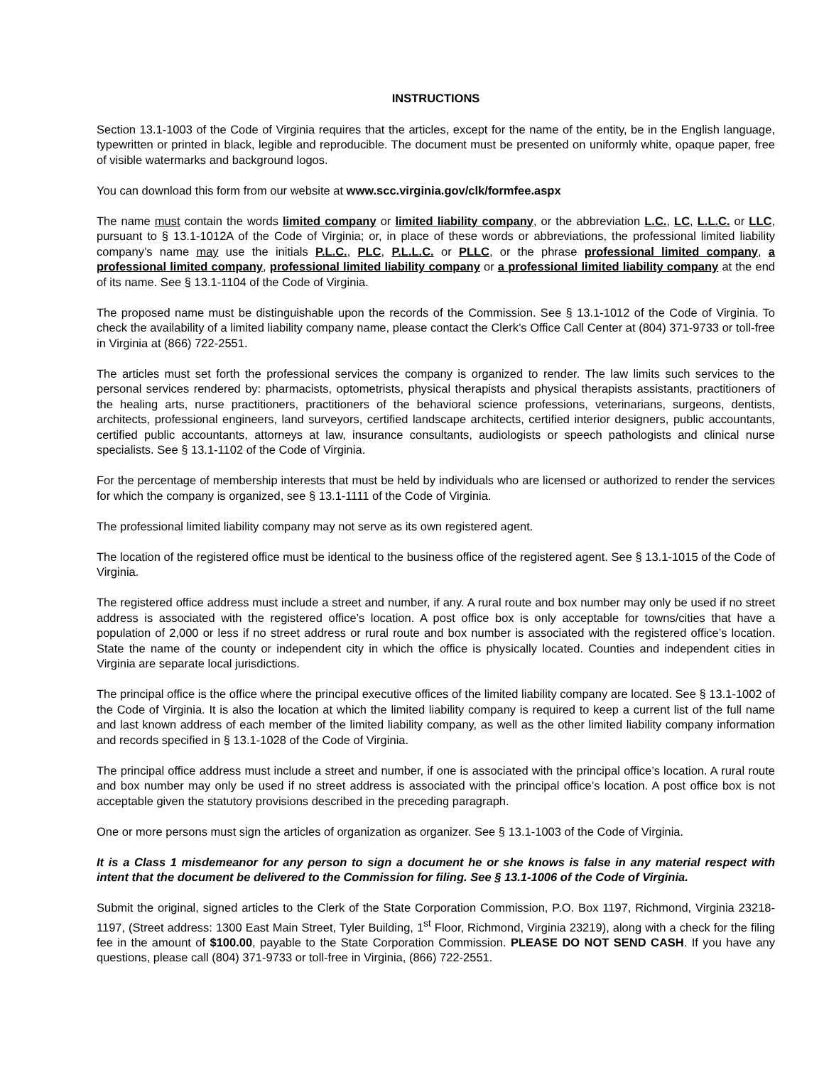INSTRUCTIONS
Section 13.1-1003 of the Code of Virginia requires that the articles, except for the name of the entity, be in the English language, typewritten or printed in black, legible and reproducible. The document must be presented on uniformly white, opaque paper, free of visible watermarks and background logos.
You can download this form from our website at www.scc.virginia.gov/clk/formfee.aspx
The name must contain the words limited company or limited liability company, or the abbreviation L.C., LC, L.L.C. or LLC, pursuant to § 13.1-1012A of the Code of Virginia; or, in place of these words or abbreviations, the professional limited liability company’s name may use the initials P.L.C., PLC, P.L.L.C. or PLLC, or the phrase professional limited company, a professional limited company, professional limited liability company or a professional limited liability company at the end of its name. See § 13.1-1104 of the Code of Virginia.
The proposed name must be distinguishable upon the records of the Commission. See § 13.1-1012 of the Code of Virginia. To check the availability of a limited liability company name, please contact the Clerk’s Office Call Center at (804) 371-9733 or toll-free in Virginia at (866) 722-2551.
The articles must set forth the professional services the company is organized to render. The law limits such services to the personal services rendered by: pharmacists, optometrists, physical therapists and physical therapists assistants, practitioners of the healing arts, nurse practitioners, practitioners of the behavioral science professions, veterinarians, surgeons, dentists, architects, professional engineers, land surveyors, certified landscape architects, certified interior designers, public accountants, certified public accountants, attorneys at law, insurance consultants, audiologists or speech pathologists and clinical nurse specialists. See § 13.1-1102 of the Code of Virginia.
For the percentage of membership interests that must be held by individuals who are licensed or authorized to render the services for which the company is organized, see § 13.1-1111 of the Code of Virginia.
The professional limited liability company may not serve as its own registered agent.
The location of the registered office must be identical to the business office of the registered agent. See § 13.1-1015 of the Code of Virginia.
The registered office address must include a street and number, if any. A rural route and box number may only be used if no street address is associated with the registered office’s location. A post office box is only acceptable for towns/cities that have a population of 2,000 or less if no street address or rural route and box number is associated with the registered office’s location. State the name of the county or independent city in which the office is physically located. Counties and independent cities in Virginia are separate local jurisdictions.
The principal office is the office where the principal executive offices of the limited liability company are located. See § 13.1-1002 of the Code of Virginia. It is also the location at which the limited liability company is required to keep a current list of the full name and last known address of each member of the limited liability company, as well as the other limited liability company information and records specified in § 13.1-1028 of the Code of Virginia.
The principal office address must include a street and number, if one is associated with the principal office’s location. A rural route and box number may only be used if no street address is associated with the principal office’s location. A post office box is not acceptable given the statutory provisions described in the preceding paragraph.
One or more persons must sign the articles of organization as organizer. See § 13.1-1003 of the Code of Virginia.
It is a Class 1 misdemeanor for any person to sign a document he or she knows is false in any material respect with intent that the document be delivered to the Commission for filing. See § 13.1-1006 of the Code of Virginia.
Submit the original, signed articles to the Clerk of the State Corporation Commission, P.O. Box 1197, Richmond, Virginia 23218-1197, (Street address: 1300 East Main Street, Tyler Building, 1<sup>st</sup> Floor, Richmond, Virginia 23219), along with a check for the filing fee in the amount of $100.00, payable to the State Corporation Commission. PLEASE DO NOT SEND CASH. If you have any questions, please call (804) 371-9733 or toll-free in Virginia, (866) 722-2551.